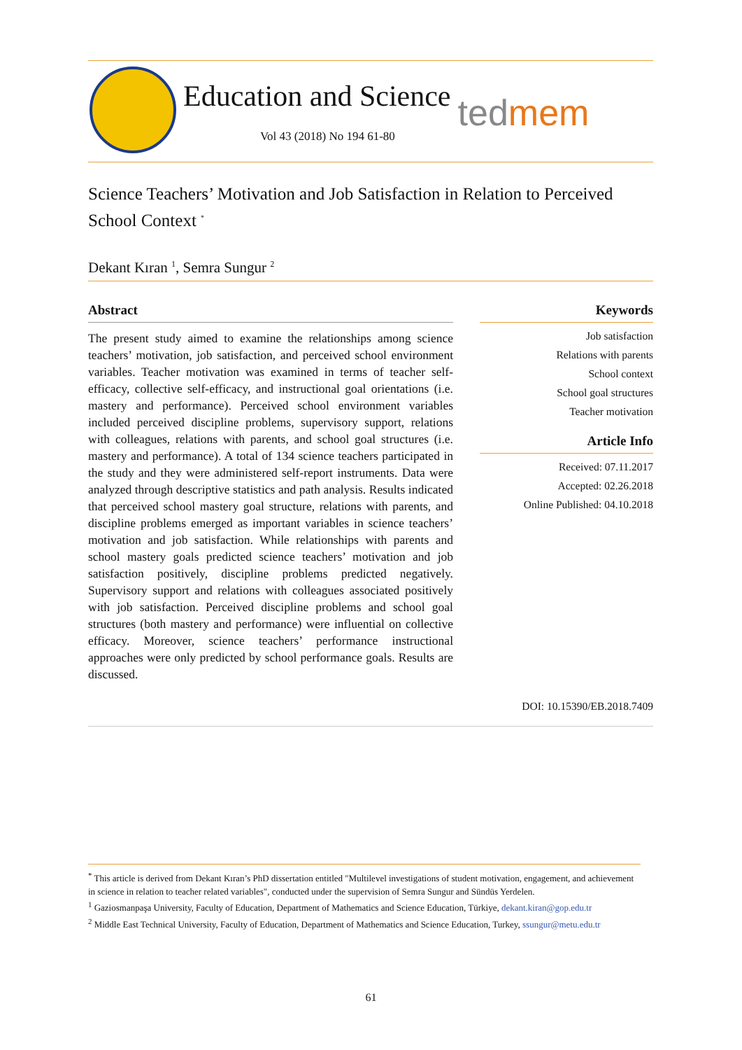Education and Science
Vol 43 (2018) No 194 61-80
tedmem
Science Teachers’ Motivation and Job Satisfaction in Relation to Perceived School Context <sup>*</sup>
Dekant Kıran <sup>1</sup>, Semra Sungur <sup>2</sup>
Abstract
The present study aimed to examine the relationships among science teachers’ motivation, job satisfaction, and perceived school environment variables. Teacher motivation was examined in terms of teacher self-efficacy, collective self-efficacy, and instructional goal orientations (i.e. mastery and performance). Perceived school environment variables included perceived discipline problems, supervisory support, relations with colleagues, relations with parents, and school goal structures (i.e. mastery and performance). A total of 134 science teachers participated in the study and they were administered self-report instruments. Data were analyzed through descriptive statistics and path analysis. Results indicated that perceived school mastery goal structure, relations with parents, and discipline problems emerged as important variables in science teachers’ motivation and job satisfaction. While relationships with parents and school mastery goals predicted science teachers’ motivation and job satisfaction positively, discipline problems predicted negatively. Supervisory support and relations with colleagues associated positively with job satisfaction. Perceived discipline problems and school goal structures (both mastery and performance) were influential on collective efficacy. Moreover, science teachers’ performance instructional approaches were only predicted by school performance goals. Results are discussed.
Keywords
Job satisfaction
Relations with parents
School context
School goal structures
Teacher motivation
Article Info
Received: 07.11.2017
Accepted: 02.26.2018
Online Published: 04.10.2018
DOI: 10.15390/EB.2018.7409
<sup>*</sup> This article is derived from Dekant Kıran’s PhD dissertation entitled "Multilevel investigations of student motivation, engagement, and achievement in science in relation to teacher related variables", conducted under the supervision of Semra Sungur and Sündüs Yerdelen.
<sup>1</sup> Gaziosmanpaşa University, Faculty of Education, Department of Mathematics and Science Education, Türkiye, dekant.kiran@gop.edu.tr
<sup>2</sup> Middle East Technical University, Faculty of Education, Department of Mathematics and Science Education, Turkey, ssungur@metu.edu.tr
61